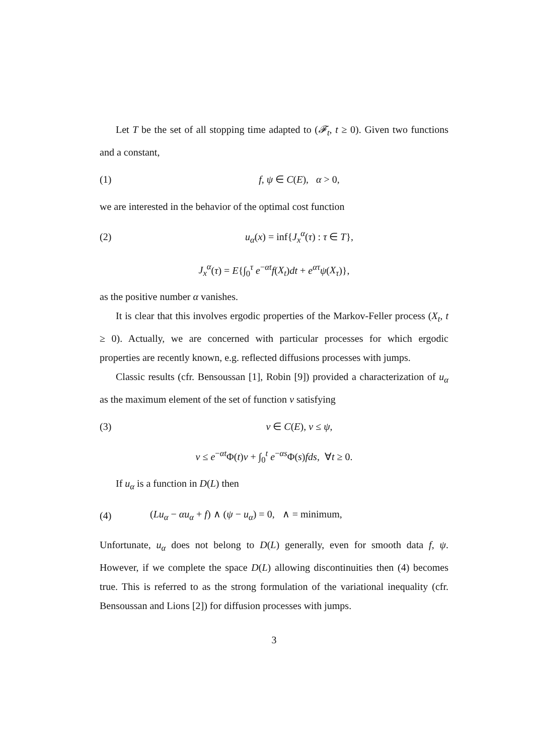Let T be the set of all stopping time adapted to (𝓕<sub>t</sub>, t ≥ 0). Given two functions and a constant,
(1) f, ψ ∈ C(E), α > 0,
we are interested in the behavior of the optimal cost function
(2) u<sub>α</sub>(x) = inf{J<sub>x</sub><sup>α</sup>(τ) : τ ∈ T},
J<sub>x</sub><sup>α</sup>(τ) = E{∫<sub>0</sub><sup>τ</sup> e<sup>−αt</sup>f(X<sub>t</sub>)dt + e<sup>ατ</sup>ψ(X<sub>τ</sub>)},
as the positive number α vanishes.
It is clear that this involves ergodic properties of the Markov-Feller process (X<sub>t</sub>, t ≥ 0). Actually, we are concerned with particular processes for which ergodic properties are recently known, e.g. reflected diffusions processes with jumps.
Classic results (cfr. Bensoussan [1], Robin [9]) provided a characterization of u<sub>α</sub> as the maximum element of the set of function v satisfying
(3) v ∈ C(E), v ≤ ψ,
v ≤ e<sup>−αt</sup>Φ(t)v + ∫<sub>0</sub><sup>t</sup> e<sup>−αs</sup>Φ(s)fds, ∀t ≥ 0.
If u<sub>α</sub> is a function in D(L) then
(4) (Lu<sub>α</sub> − αu<sub>α</sub> + f) ∧ (ψ − u<sub>α</sub>) = 0, ∧ = minimum,
Unfortunate, u<sub>α</sub> does not belong to D(L) generally, even for smooth data f, ψ. However, if we complete the space D(L) allowing discontinuities then (4) becomes true. This is referred to as the strong formulation of the variational inequality (cfr. Bensoussan and Lions [2]) for diffusion processes with jumps.
3